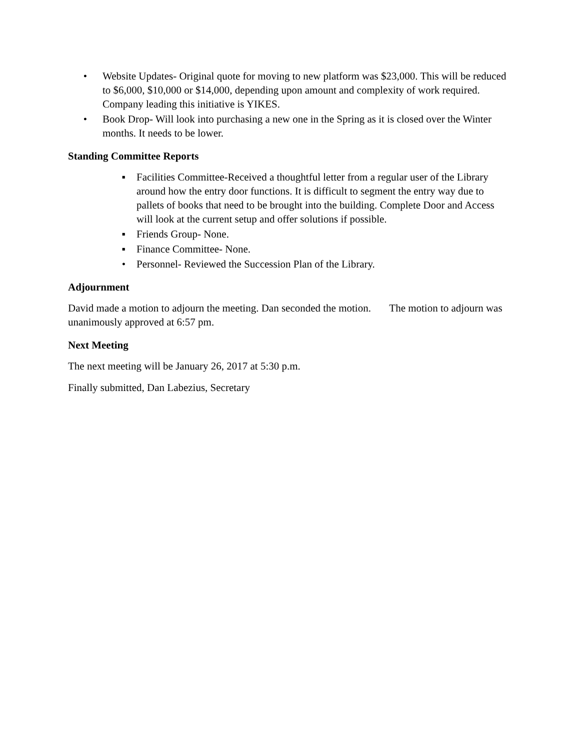• Website Updates- Original quote for moving to new platform was $23,000. This will be reduced to $6,000, $10,000 or $14,000, depending upon amount and complexity of work required. Company leading this initiative is YIKES.
• Book Drop- Will look into purchasing a new one in the Spring as it is closed over the Winter months. It needs to be lower.
Standing Committee Reports
▪ Facilities Committee-Received a thoughtful letter from a regular user of the Library around how the entry door functions. It is difficult to segment the entry way due to pallets of books that need to be brought into the building. Complete Door and Access will look at the current setup and offer solutions if possible.
▪ Friends Group- None.
▪ Finance Committee- None.
• Personnel- Reviewed the Succession Plan of the Library.
Adjournment
David made a motion to adjourn the meeting. Dan seconded the motion. The motion to adjourn was unanimously approved at 6:57 pm.
Next Meeting
The next meeting will be January 26, 2017 at 5:30 p.m.
Finally submitted, Dan Labezius, Secretary